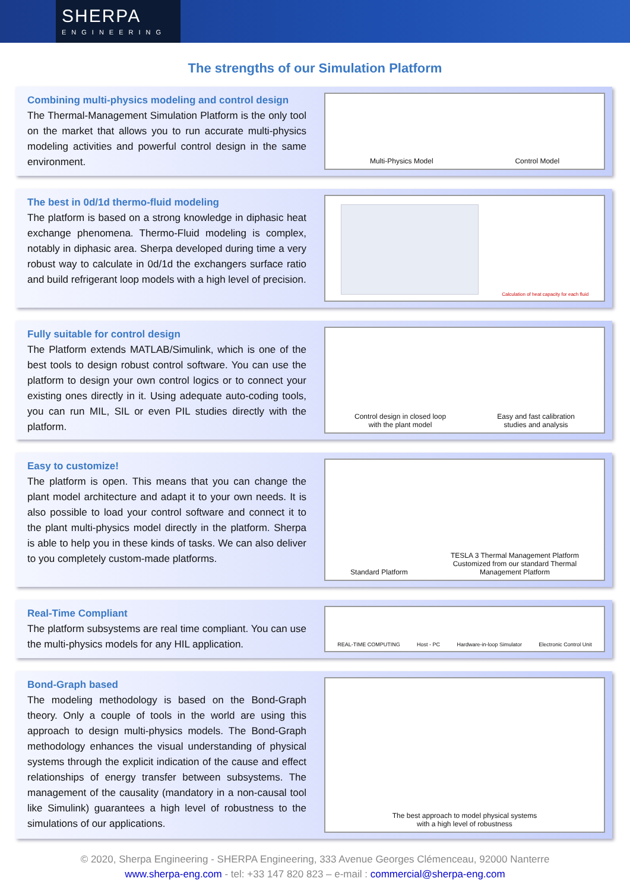SHERPA
ENGINEERING
The strengths of our Simulation Platform
Combining multi-physics modeling and control design
The Thermal-Management Simulation Platform is the only tool on the market that allows you to run accurate multi-physics modeling activities and powerful control design in the same environment.
Multi-Physics Model
Control Model
The best in 0d/1d thermo-fluid modeling
The platform is based on a strong knowledge in diphasic heat exchange phenomena. Thermo-Fluid modeling is complex, notably in diphasic area. Sherpa developed during time a very robust way to calculate in 0d/1d the exchangers surface ratio and build refrigerant loop models with a high level of precision.
Calculation of heat capacity for each fluid
Fully suitable for control design
The Platform extends MATLAB/Simulink, which is one of the best tools to design robust control software. You can use the platform to design your own control logics or to connect your existing ones directly in it. Using adequate auto-coding tools, you can run MIL, SIL or even PIL studies directly with the platform.
Control design in closed loop
with the plant model
Easy and fast calibration
studies and analysis
Easy to customize!
The platform is open. This means that you can change the plant model architecture and adapt it to your own needs. It is also possible to load your control software and connect it to the plant multi-physics model directly in the platform. Sherpa is able to help you in these kinds of tasks. We can also deliver to you completely custom-made platforms.
Standard Platform
TESLA 3 Thermal Management Platform
Customized from our standard Thermal
Management Platform
Real-Time Compliant
The platform subsystems are real time compliant. You can use the multi-physics models for any HIL application.
REAL-TIME COMPUTING
Host - PC
Hardware-in-loop Simulator
Electronic Control Unit
Bond-Graph based
The modeling methodology is based on the Bond-Graph theory. Only a couple of tools in the world are using this approach to design multi-physics models. The Bond-Graph methodology enhances the visual understanding of physical systems through the explicit indication of the cause and effect relationships of energy transfer between subsystems. The management of the causality (mandatory in a non-causal tool like Simulink) guarantees a high level of robustness to the simulations of our applications.
The best approach to model physical systems
with a high level of robustness
© 2020, Sherpa Engineering - SHERPA Engineering, 333 Avenue Georges Clémenceau, 92000 Nanterre
www.sherpa-eng.com - tel: +33 147 820 823 – e-mail : commercial@sherpa-eng.com